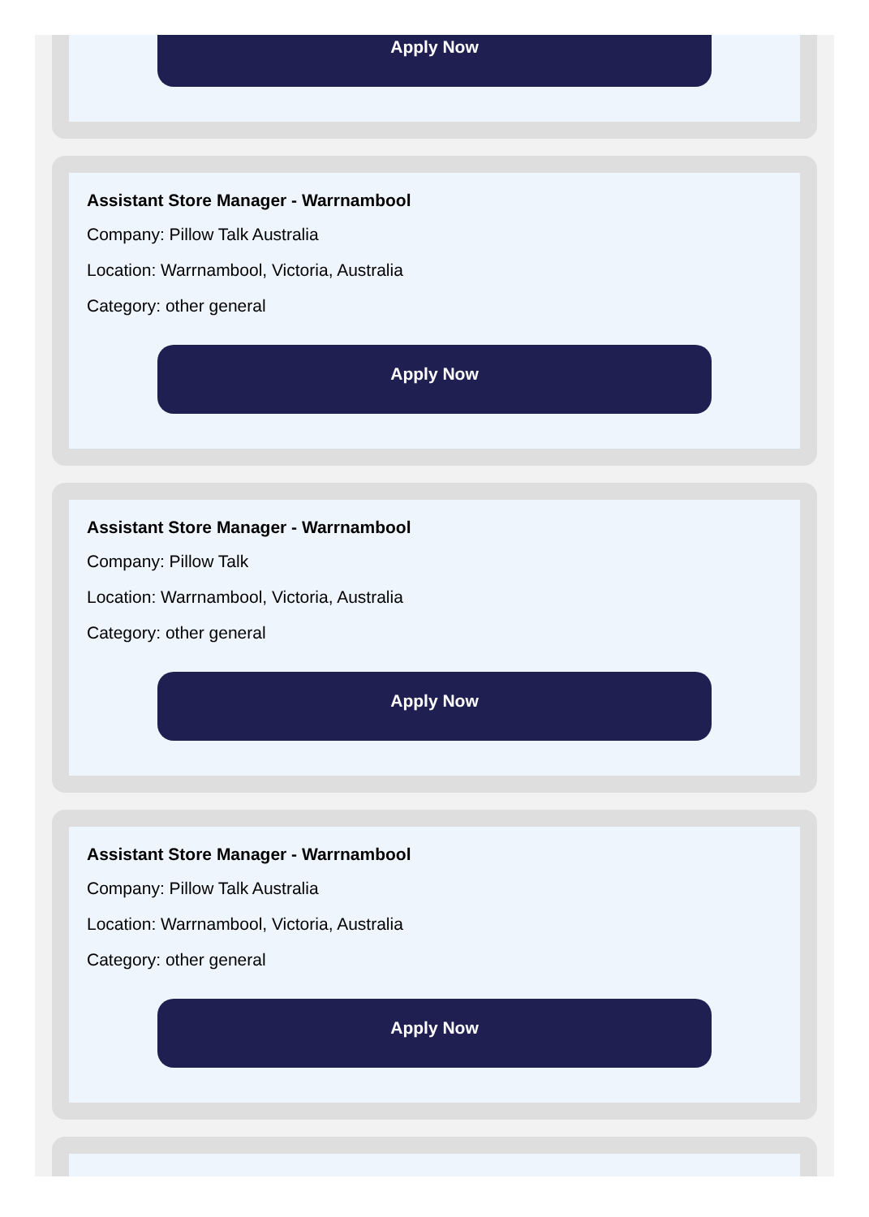Apply Now
Assistant Store Manager - Warrnambool
Company: Pillow Talk Australia
Location: Warrnambool, Victoria, Australia
Category: other general
Apply Now
Assistant Store Manager - Warrnambool
Company: Pillow Talk
Location: Warrnambool, Victoria, Australia
Category: other general
Apply Now
Assistant Store Manager - Warrnambool
Company: Pillow Talk Australia
Location: Warrnambool, Victoria, Australia
Category: other general
Apply Now